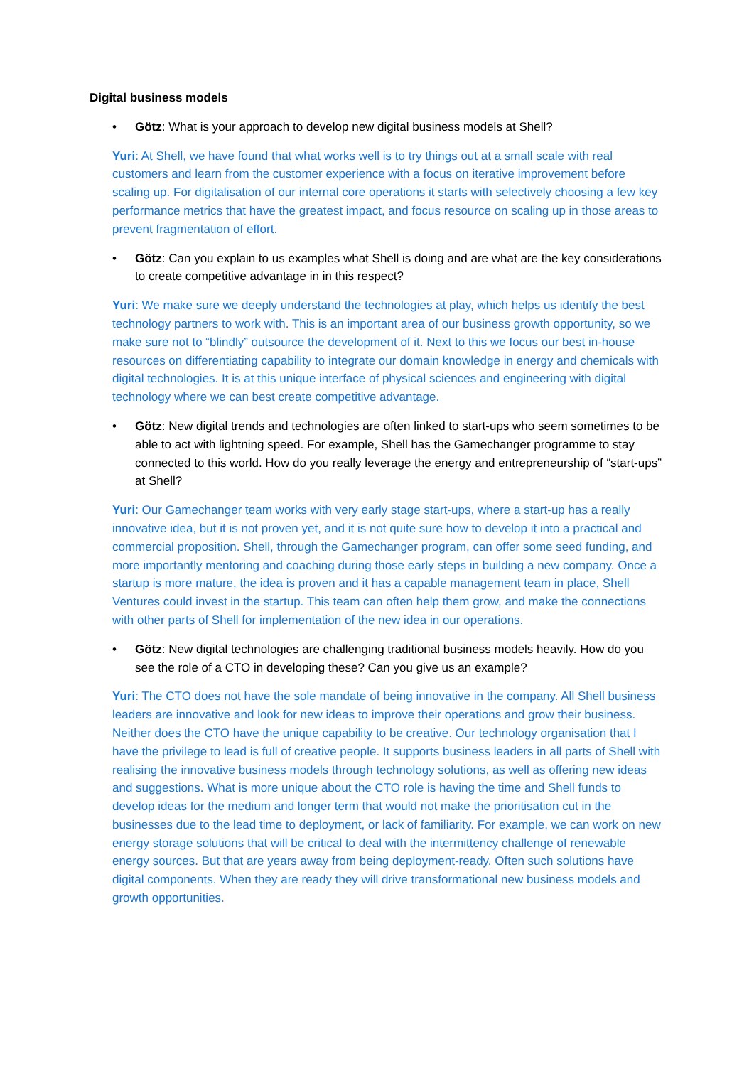Digital business models
• Götz: What is your approach to develop new digital business models at Shell?
Yuri: At Shell, we have found that what works well is to try things out at a small scale with real customers and learn from the customer experience with a focus on iterative improvement before scaling up. For digitalisation of our internal core operations it starts with selectively choosing a few key performance metrics that have the greatest impact, and focus resource on scaling up in those areas to prevent fragmentation of effort.
• Götz: Can you explain to us examples what Shell is doing and are what are the key considerations to create competitive advantage in in this respect?
Yuri: We make sure we deeply understand the technologies at play, which helps us identify the best technology partners to work with. This is an important area of our business growth opportunity, so we make sure not to “blindly” outsource the development of it. Next to this we focus our best in-house resources on differentiating capability to integrate our domain knowledge in energy and chemicals with digital technologies. It is at this unique interface of physical sciences and engineering with digital technology where we can best create competitive advantage.
• Götz: New digital trends and technologies are often linked to start-ups who seem sometimes to be able to act with lightning speed. For example, Shell has the Gamechanger programme to stay connected to this world. How do you really leverage the energy and entrepreneurship of “start-ups” at Shell?
Yuri: Our Gamechanger team works with very early stage start-ups, where a start-up has a really innovative idea, but it is not proven yet, and it is not quite sure how to develop it into a practical and commercial proposition. Shell, through the Gamechanger program, can offer some seed funding, and more importantly mentoring and coaching during those early steps in building a new company. Once a startup is more mature, the idea is proven and it has a capable management team in place, Shell Ventures could invest in the startup. This team can often help them grow, and make the connections with other parts of Shell for implementation of the new idea in our operations.
• Götz: New digital technologies are challenging traditional business models heavily. How do you see the role of a CTO in developing these? Can you give us an example?
Yuri: The CTO does not have the sole mandate of being innovative in the company. All Shell business leaders are innovative and look for new ideas to improve their operations and grow their business. Neither does the CTO have the unique capability to be creative. Our technology organisation that I have the privilege to lead is full of creative people. It supports business leaders in all parts of Shell with realising the innovative business models through technology solutions, as well as offering new ideas and suggestions. What is more unique about the CTO role is having the time and Shell funds to develop ideas for the medium and longer term that would not make the prioritisation cut in the businesses due to the lead time to deployment, or lack of familiarity. For example, we can work on new energy storage solutions that will be critical to deal with the intermittency challenge of renewable energy sources. But that are years away from being deployment-ready. Often such solutions have digital components. When they are ready they will drive transformational new business models and growth opportunities.